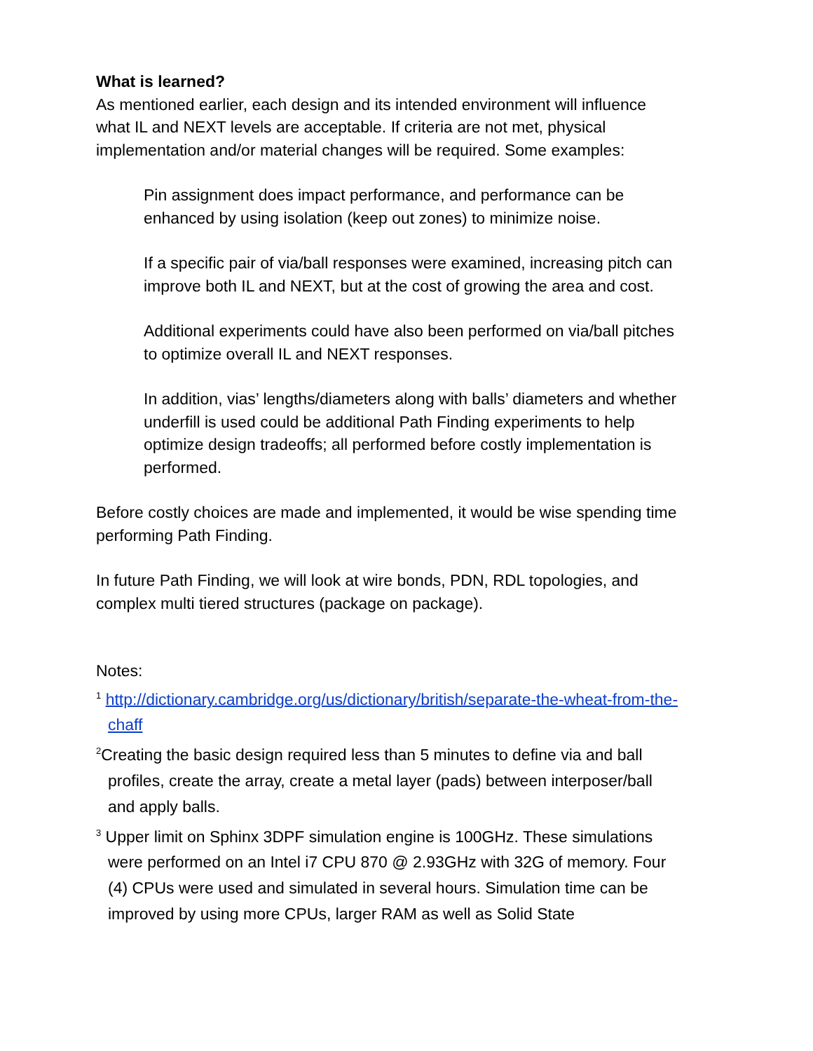What is learned?
As mentioned earlier, each design and its intended environment will influence what IL and NEXT levels are acceptable. If criteria are not met, physical implementation and/or material changes will be required. Some examples:
Pin assignment does impact performance, and performance can be enhanced by using isolation (keep out zones) to minimize noise.
If a specific pair of via/ball responses were examined, increasing pitch can improve both IL and NEXT, but at the cost of growing the area and cost.
Additional experiments could have also been performed on via/ball pitches to optimize overall IL and NEXT responses.
In addition, vias’ lengths/diameters along with balls’ diameters and whether underfill is used could be additional Path Finding experiments to help optimize design tradeoffs; all performed before costly implementation is performed.
Before costly choices are made and implemented, it would be wise spending time performing Path Finding.
In future Path Finding, we will look at wire bonds, PDN, RDL topologies, and complex multi tiered structures (package on package).
Notes:
<sup>1</sup> http://dictionary.cambridge.org/us/dictionary/british/separate-the-wheat-from-the-chaff
<sup>2</sup> Creating the basic design required less than 5 minutes to define via and ball profiles, create the array, create a metal layer (pads) between interposer/ball and apply balls.
<sup>3</sup> Upper limit on Sphinx 3DPF simulation engine is 100GHz. These simulations were performed on an Intel i7 CPU 870 @ 2.93GHz with 32G of memory. Four (4) CPUs were used and simulated in several hours. Simulation time can be improved by using more CPUs, larger RAM as well as Solid State